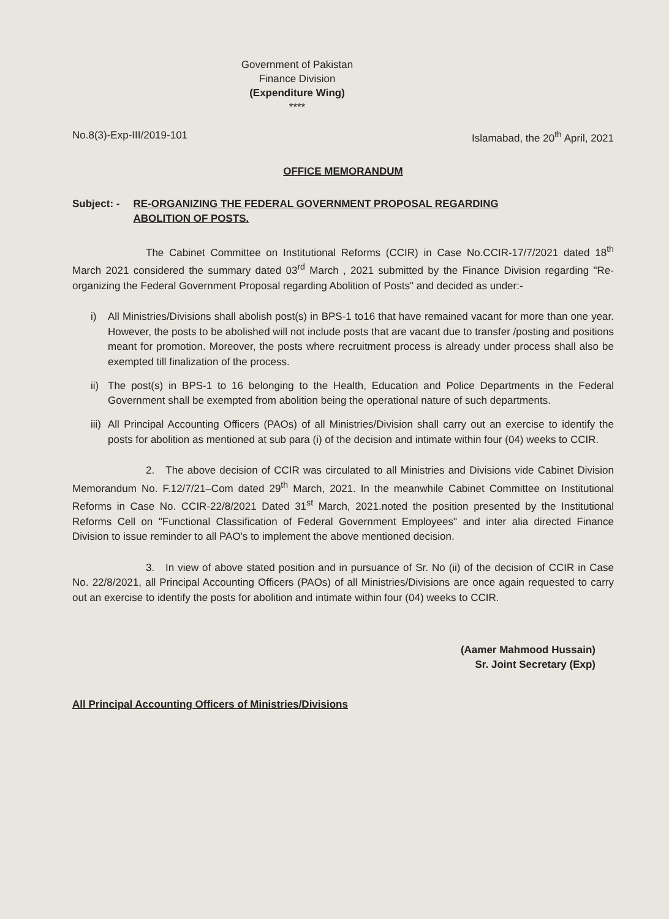Government of Pakistan
Finance Division
(Expenditure Wing)
****
No.8(3)-Exp-III/2019-101 Islamabad, the 20<sup>th</sup> April, 2021
OFFICE MEMORANDUM
Subject: - RE-ORGANIZING THE FEDERAL GOVERNMENT PROPOSAL REGARDING
ABOLITION OF POSTS.
The Cabinet Committee on Institutional Reforms (CCIR) in Case No.CCIR-17/7/2021 dated 18<sup>th</sup> March 2021 considered the summary dated 03<sup>rd</sup> March , 2021 submitted by the Finance Division regarding "Re-organizing the Federal Government Proposal regarding Abolition of Posts" and decided as under:-
i) All Ministries/Divisions shall abolish post(s) in BPS-1 to16 that have remained vacant for more than one year. However, the posts to be abolished will not include posts that are vacant due to transfer /posting and positions meant for promotion. Moreover, the posts where recruitment process is already under process shall also be exempted till finalization of the process.
ii) The post(s) in BPS-1 to 16 belonging to the Health, Education and Police Departments in the Federal Government shall be exempted from abolition being the operational nature of such departments.
iii) All Principal Accounting Officers (PAOs) of all Ministries/Division shall carry out an exercise to identify the posts for abolition as mentioned at sub para (i) of the decision and intimate within four (04) weeks to CCIR.
2. The above decision of CCIR was circulated to all Ministries and Divisions vide Cabinet Division Memorandum No. F.12/7/21–Com dated 29<sup>th</sup> March, 2021. In the meanwhile Cabinet Committee on Institutional Reforms in Case No. CCIR-22/8/2021 Dated 31<sup>st</sup> March, 2021.noted the position presented by the Institutional Reforms Cell on "Functional Classification of Federal Government Employees" and inter alia directed Finance Division to issue reminder to all PAO's to implement the above mentioned decision.
3. In view of above stated position and in pursuance of Sr. No (ii) of the decision of CCIR in Case No. 22/8/2021, all Principal Accounting Officers (PAOs) of all Ministries/Divisions are once again requested to carry out an exercise to identify the posts for abolition and intimate within four (04) weeks to CCIR.
(Aamer Mahmood Hussain)
Sr. Joint Secretary (Exp)
All Principal Accounting Officers of Ministries/Divisions